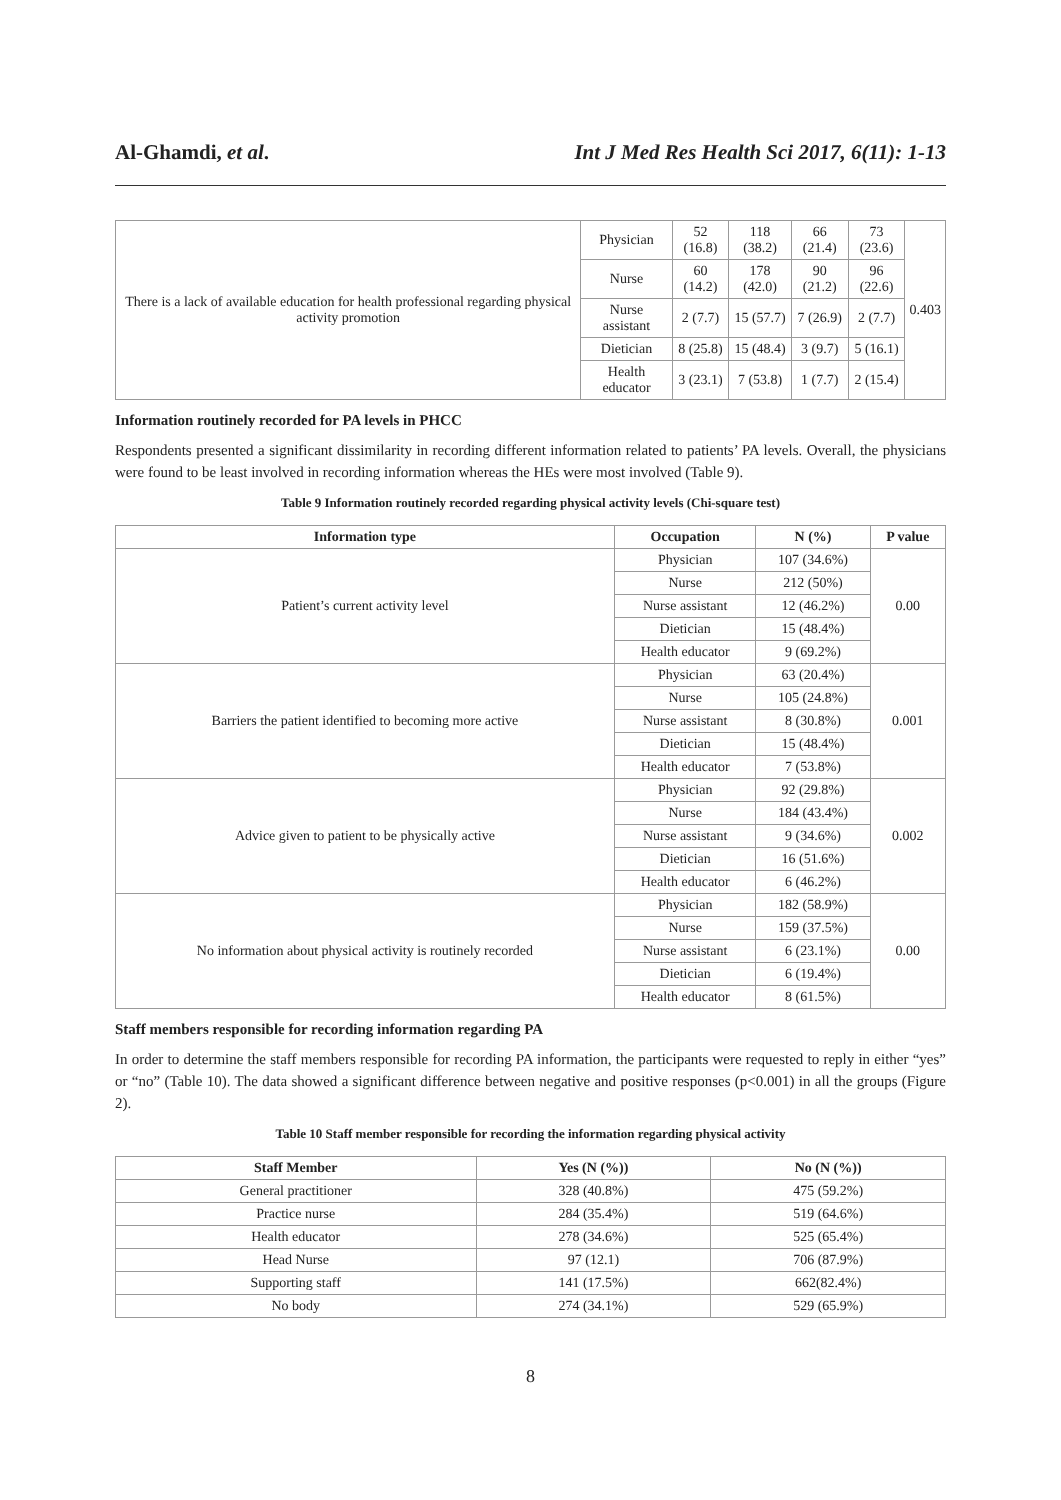Al-Ghamdi, et al. Int J Med Res Health Sci 2017, 6(11): 1-13
| There is a lack of available education for health professional regarding physical activity promotion | Physician | 52 (16.8) | 118 (38.2) | 66 (21.4) | 73 (23.6) | 0.403 |
| | Nurse | 60 (14.2) | 178 (42.0) | 90 (21.2) | 96 (22.6) | |
| | Nurse assistant | 2 (7.7) | 15 (57.7) | 7 (26.9) | 2 (7.7) | |
| | Dietician | 8 (25.8) | 15 (48.4) | 3 (9.7) | 5 (16.1) | |
| | Health educator | 3 (23.1) | 7 (53.8) | 1 (7.7) | 2 (15.4) | |
Information routinely recorded for PA levels in PHCC
Respondents presented a significant dissimilarity in recording different information related to patients’ PA levels. Overall, the physicians were found to be least involved in recording information whereas the HEs were most involved (Table 9).
Table 9 Information routinely recorded regarding physical activity levels (Chi-square test)
| Information type | Occupation | N (%) | P value |
| --- | --- | --- | --- |
| Patient’s current activity level | Physician | 107 (34.6%) | 0.00 |
| | Nurse | 212 (50%) | |
| | Nurse assistant | 12 (46.2%) | |
| | Dietician | 15 (48.4%) | |
| | Health educator | 9 (69.2%) | |
| Barriers the patient identified to becoming more active | Physician | 63 (20.4%) | 0.001 |
| | Nurse | 105 (24.8%) | |
| | Nurse assistant | 8 (30.8%) | |
| | Dietician | 15 (48.4%) | |
| | Health educator | 7 (53.8%) | |
| Advice given to patient to be physically active | Physician | 92 (29.8%) | 0.002 |
| | Nurse | 184 (43.4%) | |
| | Nurse assistant | 9 (34.6%) | |
| | Dietician | 16 (51.6%) | |
| | Health educator | 6 (46.2%) | |
| No information about physical activity is routinely recorded | Physician | 182 (58.9%) | 0.00 |
| | Nurse | 159 (37.5%) | |
| | Nurse assistant | 6 (23.1%) | |
| | Dietician | 6 (19.4%) | |
| | Health educator | 8 (61.5%) | |
Staff members responsible for recording information regarding PA
In order to determine the staff members responsible for recording PA information, the participants were requested to reply in either “yes” or “no” (Table 10). The data showed a significant difference between negative and positive responses (p<0.001) in all the groups (Figure 2).
Table 10 Staff member responsible for recording the information regarding physical activity
| Staff Member | Yes (N (%)) | No (N (%)) |
| --- | --- | --- |
| General practitioner | 328 (40.8%) | 475 (59.2%) |
| Practice nurse | 284 (35.4%) | 519 (64.6%) |
| Health educator | 278 (34.6%) | 525 (65.4%) |
| Head Nurse | 97 (12.1) | 706 (87.9%) |
| Supporting staff | 141 (17.5%) | 662(82.4%) |
| No body | 274 (34.1%) | 529 (65.9%) |
8